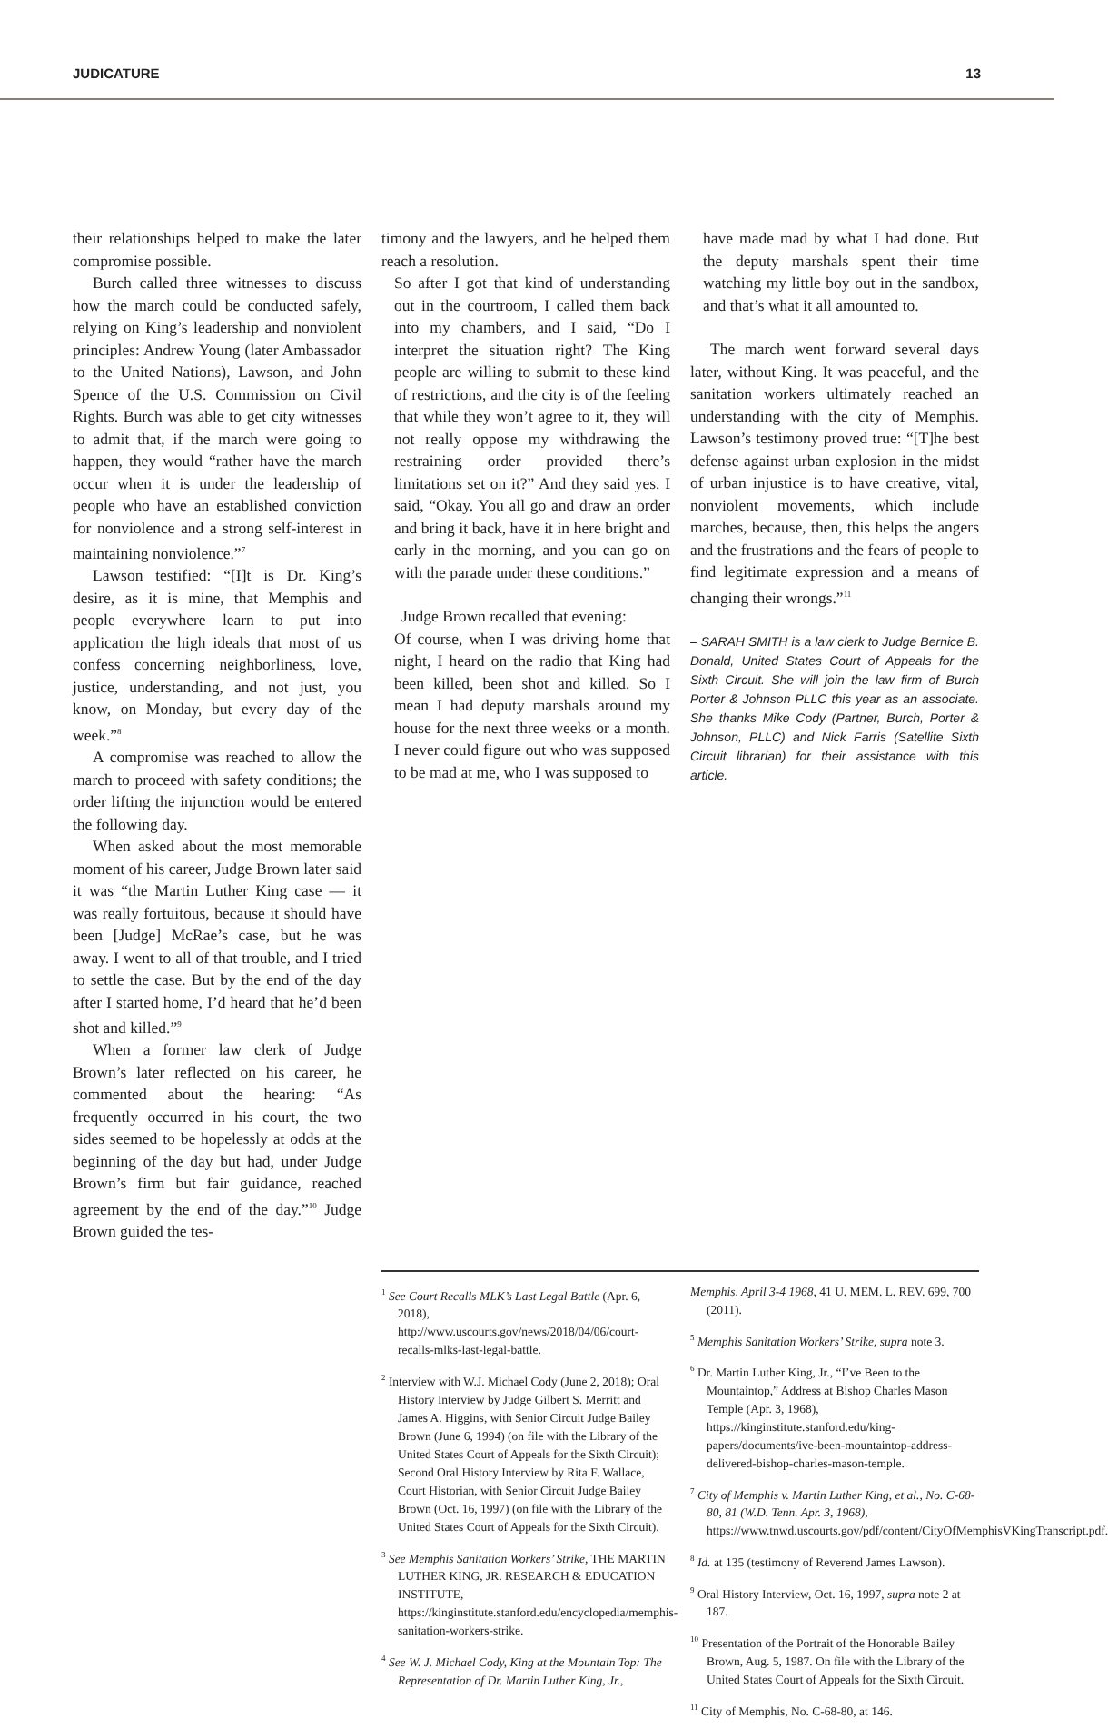JUDICATURE 13
their relationships helped to make the later compromise possible.
Burch called three witnesses to discuss how the march could be conducted safely, relying on King’s leadership and nonviolent principles: Andrew Young (later Ambassador to the United Nations), Lawson, and John Spence of the U.S. Commission on Civil Rights. Burch was able to get city witnesses to admit that, if the march were going to happen, they would “rather have the march occur when it is under the leadership of people who have an established conviction for nonviolence and a strong self-interest in maintaining nonviolence.”<sup>7</sup>
Lawson testified: “[I]t is Dr. King’s desire, as it is mine, that Memphis and people everywhere learn to put into application the high ideals that most of us confess concerning neighborliness, love, justice, understanding, and not just, you know, on Monday, but every day of the week.”<sup>8</sup>
A compromise was reached to allow the march to proceed with safety conditions; the order lifting the injunction would be entered the following day.
When asked about the most memorable moment of his career, Judge Brown later said it was “the Martin Luther King case — it was really fortuitous, because it should have been [Judge] McRae’s case, but he was away. I went to all of that trouble, and I tried to settle the case. But by the end of the day after I started home, I’d heard that he’d been shot and killed.”<sup>9</sup>
When a former law clerk of Judge Brown’s later reflected on his career, he commented about the hearing: “As frequently occurred in his court, the two sides seemed to be hopelessly at odds at the beginning of the day but had, under Judge Brown’s firm but fair guidance, reached agreement by the end of the day.”<sup>10</sup> Judge Brown guided the tes-
timony and the lawyers, and he helped them reach a resolution.
So after I got that kind of understanding out in the courtroom, I called them back into my chambers, and I said, “Do I interpret the situation right? The King people are willing to submit to these kind of restrictions, and the city is of the feeling that while they won’t agree to it, they will not really oppose my withdrawing the restraining order provided there’s limitations set on it?” And they said yes. I said, “Okay. You all go and draw an order and bring it back, have it in here bright and early in the morning, and you can go on with the parade under these conditions.”
Judge Brown recalled that evening:
Of course, when I was driving home that night, I heard on the radio that King had been killed, been shot and killed. So I mean I had deputy marshals around my house for the next three weeks or a month. I never could figure out who was supposed to be mad at me, who I was supposed to
have made mad by what I had done. But the deputy marshals spent their time watching my little boy out in the sandbox, and that’s what it all amounted to.
The march went forward several days later, without King. It was peaceful, and the sanitation workers ultimately reached an understanding with the city of Memphis. Lawson’s testimony proved true: “[T]he best defense against urban explosion in the midst of urban injustice is to have creative, vital, nonviolent movements, which include marches, because, then, this helps the angers and the frustrations and the fears of people to find legitimate expression and a means of changing their wrongs.”<sup>11</sup>
– SARAH SMITH is a law clerk to Judge Bernice B. Donald, United States Court of Appeals for the Sixth Circuit. She will join the law firm of Burch Porter & Johnson PLLC this year as an associate. She thanks Mike Cody (Partner, Burch, Porter & Johnson, PLLC) and Nick Farris (Satellite Sixth Circuit librarian) for their assistance with this article.
<sup>1</sup> See Court Recalls MLK’s Last Legal Battle (Apr. 6, 2018), http://www.uscourts.gov/news/2018/04/06/court-recalls-mlks-last-legal-battle.
<sup>2</sup> Interview with W.J. Michael Cody (June 2, 2018); Oral History Interview by Judge Gilbert S. Merritt and James A. Higgins, with Senior Circuit Judge Bailey Brown (June 6, 1994) (on file with the Library of the United States Court of Appeals for the Sixth Circuit); Second Oral History Interview by Rita F. Wallace, Court Historian, with Senior Circuit Judge Bailey Brown (Oct. 16, 1997) (on file with the Library of the United States Court of Appeals for the Sixth Circuit).
<sup>3</sup> See Memphis Sanitation Workers’ Strike, THE MARTIN LUTHER KING, JR. RESEARCH & EDUCATION INSTITUTE, https://kinginstitute.stanford.edu/encyclopedia/memphis-sanitation-workers-strike.
<sup>4</sup> See W. J. Michael Cody, King at the Mountain Top: The Representation of Dr. Martin Luther King, Jr.,
Memphis, April 3-4 1968, 41 U. MEM. L. REV. 699, 700 (2011).
<sup>5</sup> Memphis Sanitation Workers’ Strike, supra note 3.
<sup>6</sup> Dr. Martin Luther King, Jr., “I’ve Been to the Mountaintop,” Address at Bishop Charles Mason Temple (Apr. 3, 1968), https://kinginstitute.stanford.edu/king-papers/documents/ive-been-mountaintop-address-delivered-bishop-charles-mason-temple.
<sup>7</sup> City of Memphis v. Martin Luther King, et al., No. C-68-80, 81 (W.D. Tenn. Apr. 3, 1968), https://www.tnwd.uscourts.gov/pdf/content/CityOfMemphisVKingTranscript.pdf.
<sup>8</sup> Id. at 135 (testimony of Reverend James Lawson).
<sup>9</sup> Oral History Interview, Oct. 16, 1997, supra note 2 at 187.
<sup>10</sup> Presentation of the Portrait of the Honorable Bailey Brown, Aug. 5, 1987. On file with the Library of the United States Court of Appeals for the Sixth Circuit.
<sup>11</sup> City of Memphis, No. C-68-80, at 146.